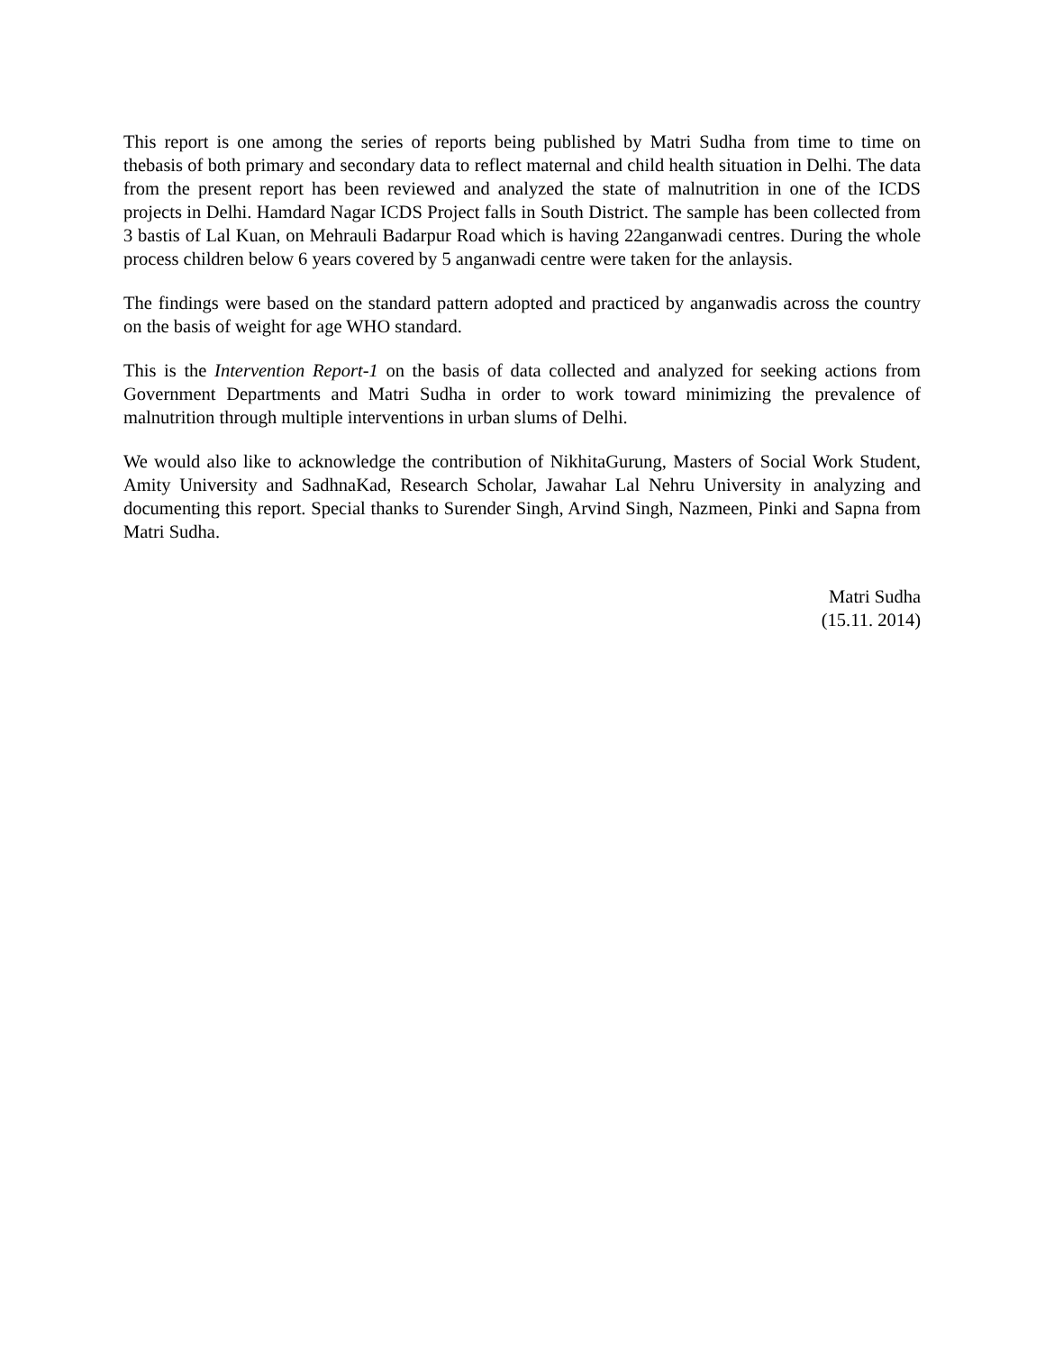This report is one among the series of reports being published by Matri Sudha from time to time on thebasis of both primary and secondary data to reflect maternal and child health situation in Delhi. The data from the present report has been reviewed and analyzed the state of malnutrition in one of the ICDS projects in Delhi. Hamdard Nagar ICDS Project falls in South District. The sample has been collected from 3 bastis of Lal Kuan, on Mehrauli Badarpur Road which is having 22anganwadi centres. During the whole process children below 6 years covered by 5 anganwadi centre were taken for the anlaysis.
The findings were based on the standard pattern adopted and practiced by anganwadis across the country on the basis of weight for age WHO standard.
This is the Intervention Report-1 on the basis of data collected and analyzed for seeking actions from Government Departments and Matri Sudha in order to work toward minimizing the prevalence of malnutrition through multiple interventions in urban slums of Delhi.
We would also like to acknowledge the contribution of NikhitaGurung, Masters of Social Work Student, Amity University and SadhnaKad, Research Scholar, Jawahar Lal Nehru University in analyzing and documenting this report. Special thanks to Surender Singh, Arvind Singh, Nazmeen, Pinki and Sapna from Matri Sudha.
Matri Sudha
(15.11. 2014)